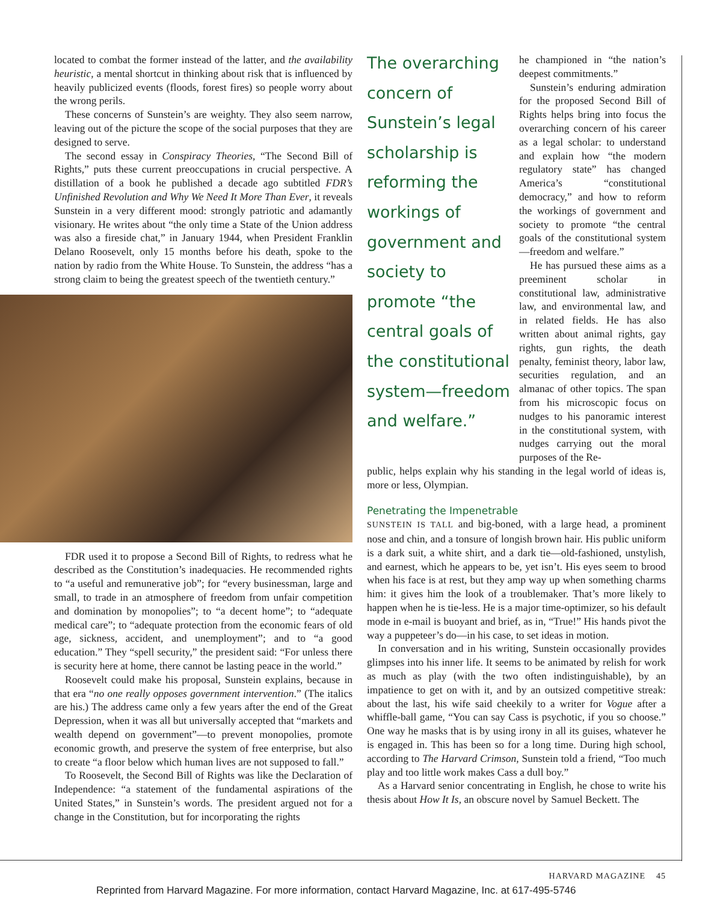located to combat the former instead of the latter, and the availability heuristic, a mental shortcut in thinking about risk that is influenced by heavily publicized events (floods, forest fires) so people worry about the wrong perils.
These concerns of Sunstein’s are weighty. They also seem narrow, leaving out of the picture the scope of the social purposes that they are designed to serve.
The second essay in Conspiracy Theories, “The Second Bill of Rights,” puts these current preoccupations in crucial perspective. A distillation of a book he published a decade ago subtitled FDR’s Unfinished Revolution and Why We Need It More Than Ever, it reveals Sunstein in a very different mood: strongly patriotic and adamantly visionary. He writes about “the only time a State of the Union address was also a fireside chat,” in January 1944, when President Franklin Delano Roosevelt, only 15 months before his death, spoke to the nation by radio from the White House. To Sunstein, the address “has a strong claim to being the greatest speech of the twentieth century.”
FDR used it to propose a Second Bill of Rights, to redress what he described as the Constitution’s inadequacies. He recommended rights to “a useful and remunerative job”; for “every businessman, large and small, to trade in an atmosphere of freedom from unfair competition and domination by monopolies”; to “a decent home”; to “adequate medical care”; to “adequate protection from the economic fears of old age, sickness, accident, and unemployment”; and to “a good education.” They “spell security,” the president said: “For unless there is security here at home, there cannot be lasting peace in the world.”
Roosevelt could make his proposal, Sunstein explains, because in that era “no one really opposes government intervention.” (The italics are his.) The address came only a few years after the end of the Great Depression, when it was all but universally accepted that “markets and wealth depend on government”—to prevent monopolies, promote economic growth, and preserve the system of free enterprise, but also to create “a floor below which human lives are not supposed to fall.”
To Roosevelt, the Second Bill of Rights was like the Declaration of Independence: “a statement of the fundamental aspirations of the United States,” in Sunstein’s words. The president argued not for a change in the Constitution, but for incorporating the rights
The overarching concern of Sunstein’s legal scholarship is reforming the workings of government and society to promote “the central goals of the constitutional system—freedom and welfare.”
he championed in “the nation’s deepest commitments.”
Sunstein’s enduring admiration for the proposed Second Bill of Rights helps bring into focus the overarching concern of his career as a legal scholar: to understand and explain how “the modern regulatory state” has changed America’s “constitutional democracy,” and how to reform the workings of government and society to promote “the central goals of the constitutional system—freedom and welfare.”
He has pursued these aims as a preeminent scholar in constitutional law, administrative law, and environmental law, and in related fields. He has also written about animal rights, gay rights, gun rights, the death penalty, feminist theory, labor law, securities regulation, and an almanac of other topics. The span from his microscopic focus on nudges to his panoramic interest in the constitutional system, with nudges carrying out the moral purposes of the Re-
public, helps explain why his standing in the legal world of ideas is, more or less, Olympian.
Penetrating the Impenetrable
SUNSTEIN IS TALL and big-boned, with a large head, a prominent nose and chin, and a tonsure of longish brown hair. His public uniform is a dark suit, a white shirt, and a dark tie—old-fashioned, unstylish, and earnest, which he appears to be, yet isn’t. His eyes seem to brood when his face is at rest, but they amp way up when something charms him: it gives him the look of a troublemaker. That’s more likely to happen when he is tie-less. He is a major time-optimizer, so his default mode in e-mail is buoyant and brief, as in, “True!” His hands pivot the way a puppeteer’s do—in his case, to set ideas in motion.
In conversation and in his writing, Sunstein occasionally provides glimpses into his inner life. It seems to be animated by relish for work as much as play (with the two often indistinguishable), by an impatience to get on with it, and by an outsized competitive streak: about the last, his wife said cheekily to a writer for Vogue after a whiffle-ball game, “You can say Cass is psychotic, if you so choose.” One way he masks that is by using irony in all its guises, whatever he is engaged in. This has been so for a long time. During high school, according to The Harvard Crimson, Sunstein told a friend, “Too much play and too little work makes Cass a dull boy.”
As a Harvard senior concentrating in English, he chose to write his thesis about How It Is, an obscure novel by Samuel Beckett. The
HARVARD MAGAZINE 45
Reprinted from Harvard Magazine. For more information, contact Harvard Magazine, Inc. at 617-495-5746